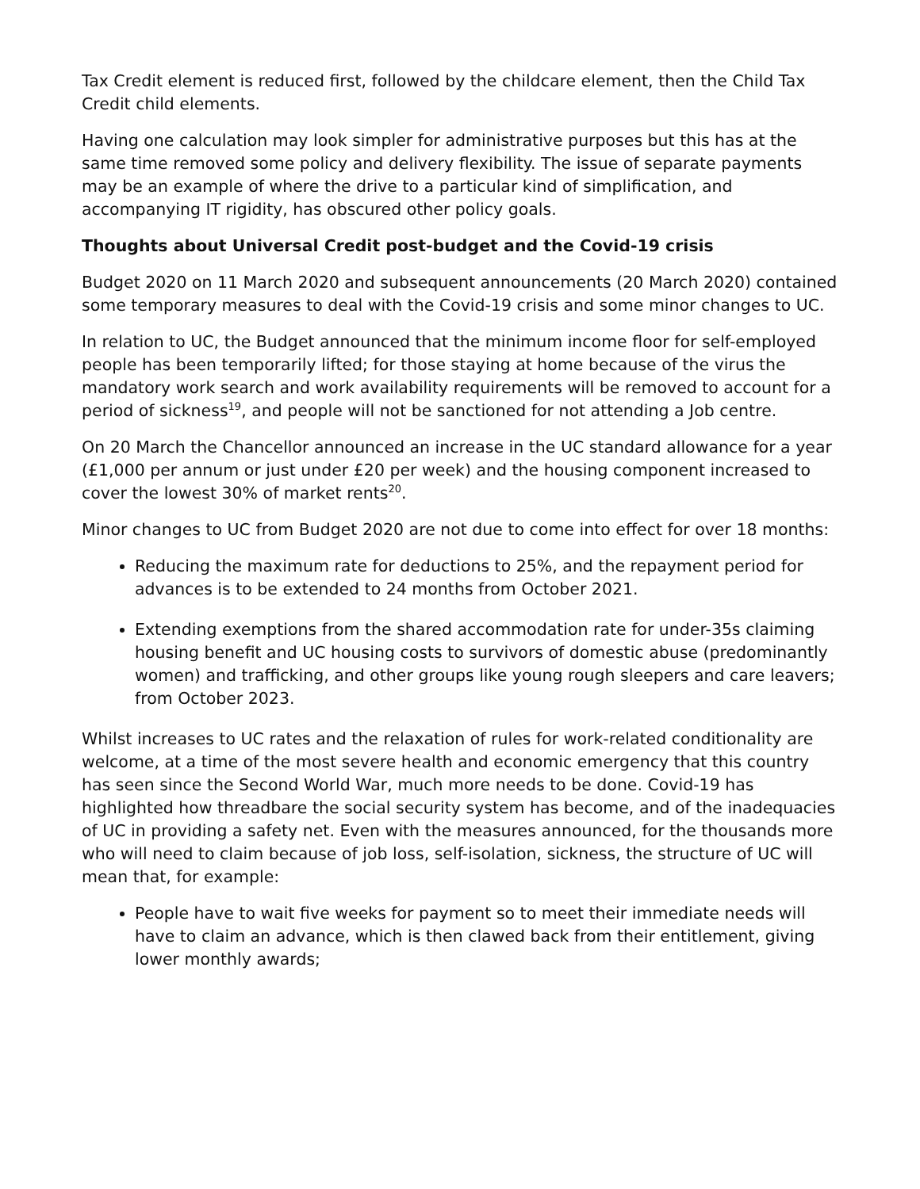Tax Credit element is reduced first, followed by the childcare element, then the Child Tax Credit child elements.
Having one calculation may look simpler for administrative purposes but this has at the same time removed some policy and delivery flexibility. The issue of separate payments may be an example of where the drive to a particular kind of simplification, and accompanying IT rigidity, has obscured other policy goals.
Thoughts about Universal Credit post-budget and the Covid-19 crisis
Budget 2020 on 11 March 2020 and subsequent announcements (20 March 2020) contained some temporary measures to deal with the Covid-19 crisis and some minor changes to UC.
In relation to UC, the Budget announced that the minimum income floor for self-employed people has been temporarily lifted; for those staying at home because of the virus the mandatory work search and work availability requirements will be removed to account for a period of sickness<sup>19</sup>, and people will not be sanctioned for not attending a Job centre.
On 20 March the Chancellor announced an increase in the UC standard allowance for a year (£1,000 per annum or just under £20 per week) and the housing component increased to cover the lowest 30% of market rents<sup>20</sup>.
Minor changes to UC from Budget 2020 are not due to come into effect for over 18 months:
Reducing the maximum rate for deductions to 25%, and the repayment period for advances is to be extended to 24 months from October 2021.
Extending exemptions from the shared accommodation rate for under-35s claiming housing benefit and UC housing costs to survivors of domestic abuse (predominantly women) and trafficking, and other groups like young rough sleepers and care leavers; from October 2023.
Whilst increases to UC rates and the relaxation of rules for work-related conditionality are welcome, at a time of the most severe health and economic emergency that this country has seen since the Second World War, much more needs to be done. Covid-19 has highlighted how threadbare the social security system has become, and of the inadequacies of UC in providing a safety net. Even with the measures announced, for the thousands more who will need to claim because of job loss, self-isolation, sickness, the structure of UC will mean that, for example:
People have to wait five weeks for payment so to meet their immediate needs will have to claim an advance, which is then clawed back from their entitlement, giving lower monthly awards;